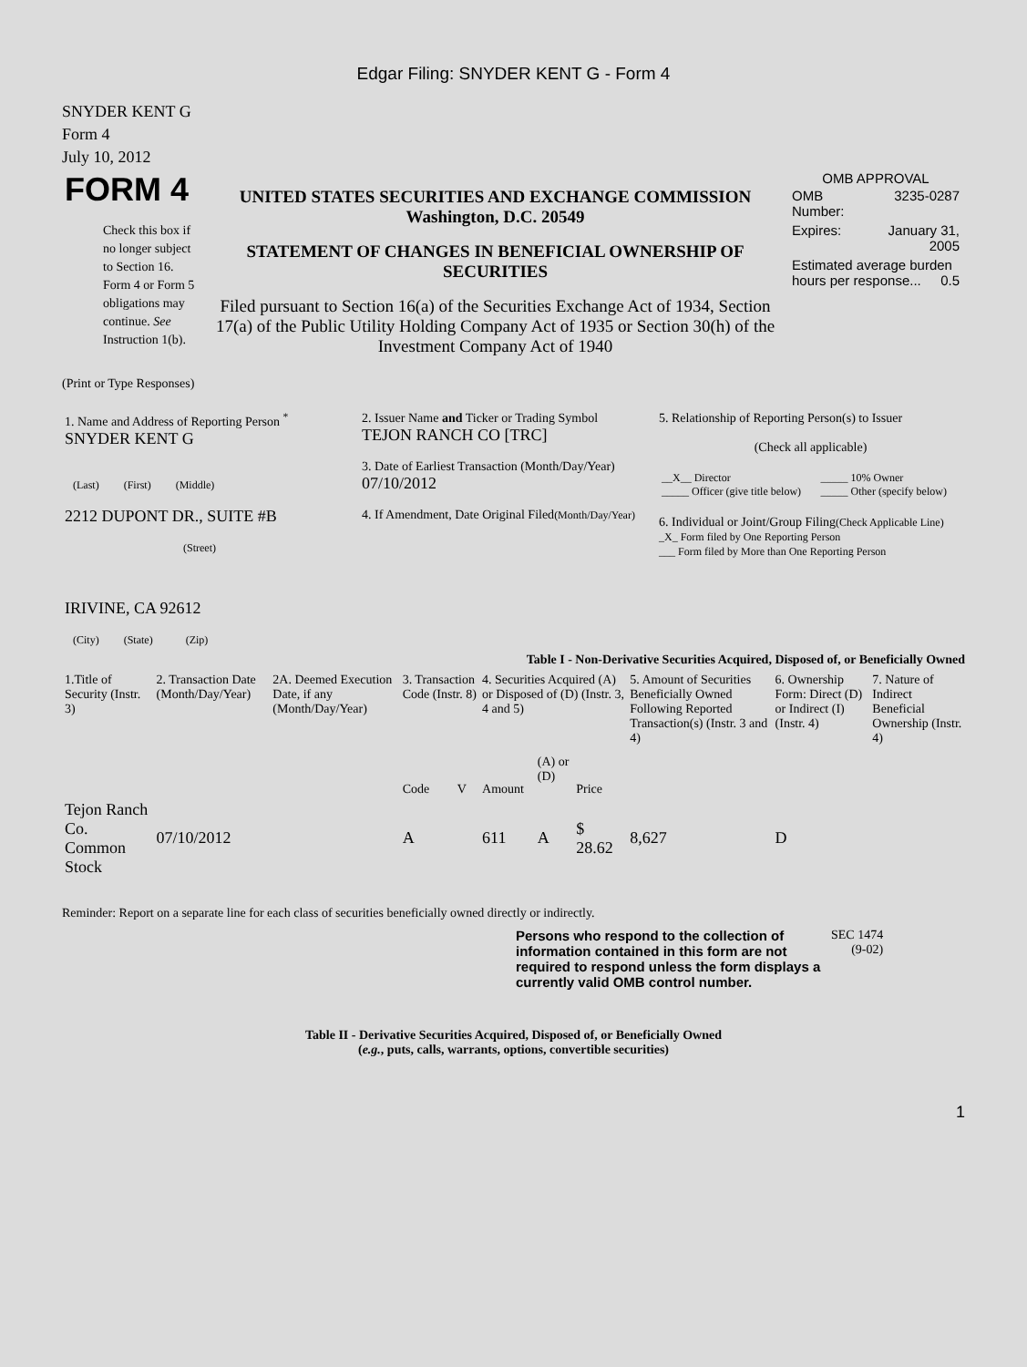Edgar Filing: SNYDER KENT G - Form 4
SNYDER KENT G
Form 4
July 10, 2012
| FORM 4 Check this box if no longer subject to Section 16. Form 4 or Form 5 obligations may continue. See Instruction 1(b). | UNITED STATES SECURITIES AND EXCHANGE COMMISSION Washington, D.C. 20549 STATEMENT OF CHANGES IN BENEFICIAL OWNERSHIP OF SECURITIES Filed pursuant to Section 16(a) of the Securities Exchange Act of 1934, Section 17(a) of the Public Utility Holding Company Act of 1935 or Section 30(h) of the Investment Company Act of 1940 | OMB APPROVAL / OMB Number: / 3235-0287 / / Expires: / January 31, 2005 / / Estimated average burden hours per response... 0.5 / / |
(Print or Type Responses)
| 1. Name and Address of Reporting Person <sup>*</sup> SNYDER KENT G (Last) (First) (Middle) 2212 DUPONT DR., SUITE #B (Street) IRIVINE, CA 92612 (City) (State) (Zip) | 2. Issuer Name and Ticker or Trading Symbol TEJON RANCH CO [TRC] 3. Date of Earliest Transaction (Month/Day/Year) 07/10/2012 4. If Amendment, Date Original Filed (Month/Day/Year) | 5. Relationship of Reporting Person(s) to Issuer (Check all applicable) / __X__ Director _____ Officer (give title below) / _____ 10% Owner _____ Other (specify below) / 6. Individual or Joint/Group Filing (Check Applicable Line) _X_ Form filed by One Reporting Person ___ Form filed by More than One Reporting Person |
Table I - Non-Derivative Securities Acquired, Disposed of, or Beneficially Owned
| 1.Title of Security (Instr. 3) | 2. Transaction Date (Month/Day/Year) | 2A. Deemed Execution Date, if any (Month/Day/Year) | 3. Transaction Code (Instr. 8) | | 4. Securities Acquired (A) or Disposed of (D) (Instr. 3, 4 and 5) | | | 5. Amount of Securities Beneficially Owned Following Reported Transaction(s) (Instr. 3 and 4) | 6. Ownership Form: Direct (D) or Indirect (I) (Instr. 4) | 7. Nature of Indirect Beneficial Ownership (Instr. 4) |
| --- | --- | --- | --- | --- | --- | --- | --- | --- | --- | --- |
| | | | Code | V | Amount | (A) or (D) | Price | | | |
| Tejon Ranch Co. Common Stock | 07/10/2012 | | A | | 611 | A | $ 28.62 | 8,627 | D | |
Reminder: Report on a separate line for each class of securities beneficially owned directly or indirectly.
| Persons who respond to the collection of information contained in this form are not required to respond unless the form displays a currently valid OMB control number. | SEC 1474 (9-02) |
Table II - Derivative Securities Acquired, Disposed of, or Beneficially Owned
(e.g., puts, calls, warrants, options, convertible securities)
1